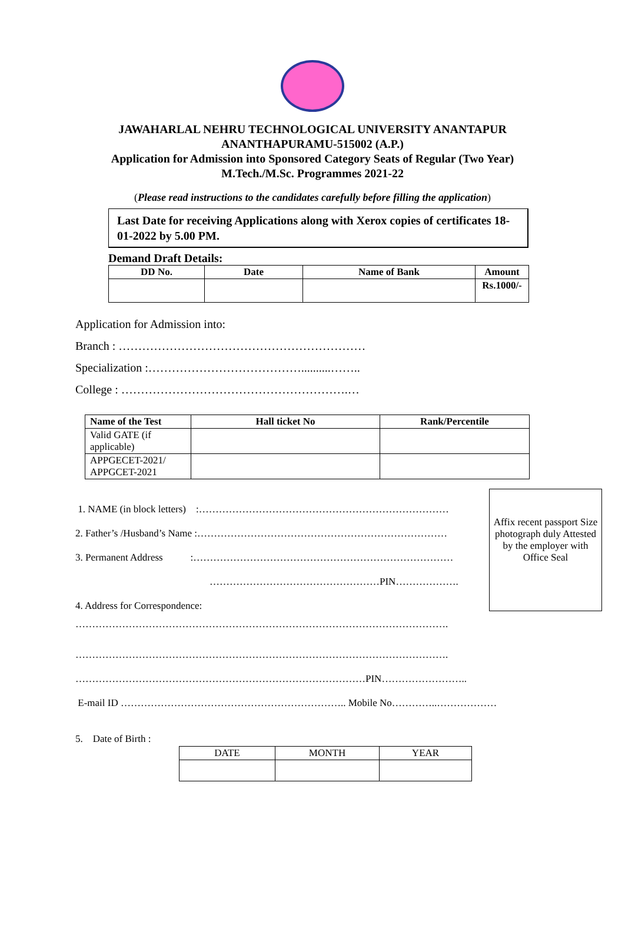JAWAHARLAL NEHRU TECHNOLOGICAL UNIVERSITY ANANTAPUR
ANANTHAPURAMU-515002 (A.P.)
Application for Admission into Sponsored Category Seats of Regular (Two Year)
M.Tech./M.Sc. Programmes 2021-22
(Please read instructions to the candidates carefully before filling the application)
Last Date for receiving Applications along with Xerox copies of certificates 18-01-2022 by 5.00 PM.
Demand Draft Details:
| DD No. | Date | Name of Bank | Amount |
| --- | --- | --- | --- |
| | | | Rs.1000/- |
Application for Admission into:
Branch : ………………………………………………………
Specialization :…………………………………..........……..
College : ………………………………………………….…
| Name of the Test | Hall ticket No | Rank/Percentile |
| --- | --- | --- |
| Valid GATE (if applicable) | | |
| APPGECET-2021/ APPGCET-2021 | | |
1. NAME (in block letters) :…………………………………………………………………
2. Father’s /Husband’s Name :…………………………………………………………………
3. Permanent Address :……………………………………………………………………
……………………………………………PIN……………….
4. Address for Correspondence:
………………………………………………………………………………………………….
Affix recent passport Size photograph duly Attested by the employer with Office Seal
………………………………………………………………………………………………….
……………………………………………………………………………PIN……………………..
E-mail ID ………………………………………………………….. Mobile No…………..………………
5. Date of Birth :
| DATE | MONTH | YEAR |